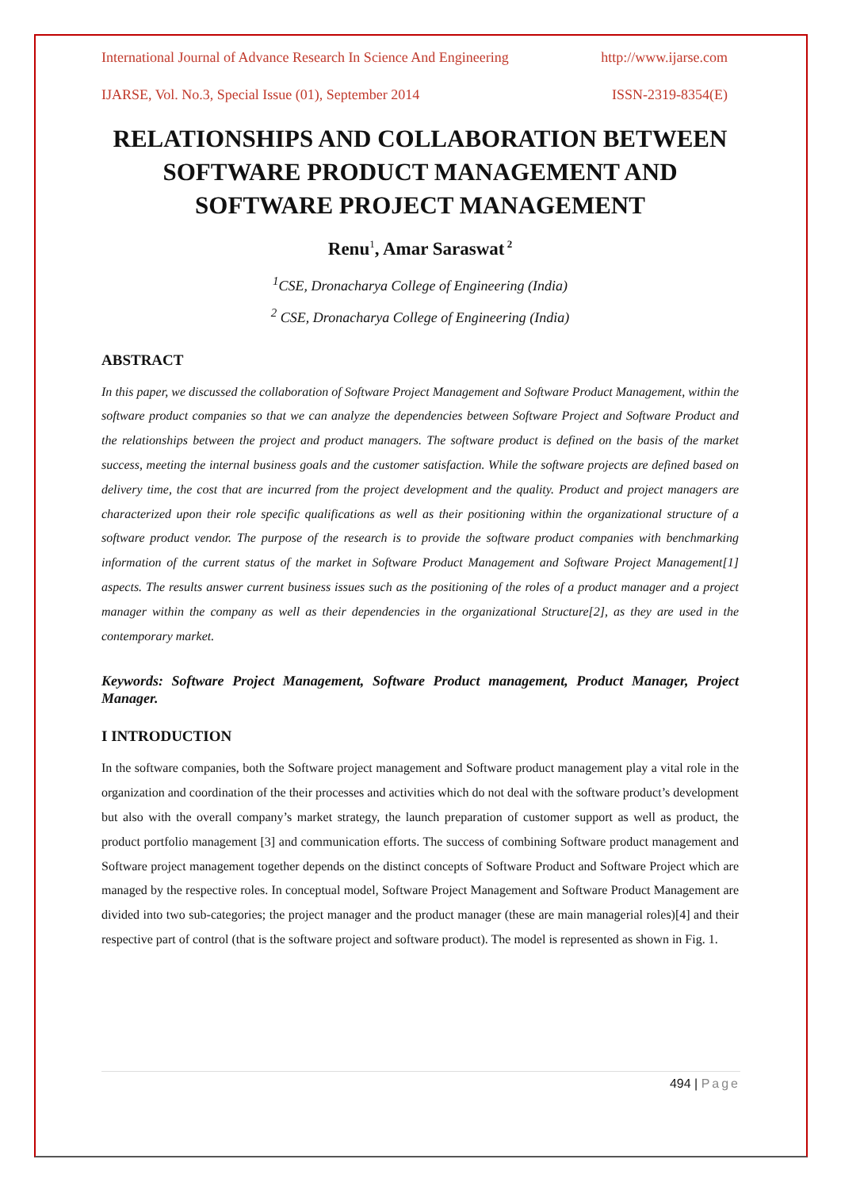International Journal of Advance Research In Science And Engineering http://www.ijarse.com
IJARSE, Vol. No.3, Special Issue (01), September 2014 ISSN-2319-8354(E)
RELATIONSHIPS AND COLLABORATION BETWEEN SOFTWARE PRODUCT MANAGEMENT AND SOFTWARE PROJECT MANAGEMENT
Renu<sup>1</sup>, Amar Saraswat<sup>2</sup>
<sup>1</sup> CSE, Dronacharya College of Engineering (India)
<sup>2</sup> CSE, Dronacharya College of Engineering (India)
ABSTRACT
In this paper, we discussed the collaboration of Software Project Management and Software Product Management, within the software product companies so that we can analyze the dependencies between Software Project and Software Product and the relationships between the project and product managers. The software product is defined on the basis of the market success, meeting the internal business goals and the customer satisfaction. While the software projects are defined based on delivery time, the cost that are incurred from the project development and the quality. Product and project managers are characterized upon their role specific qualifications as well as their positioning within the organizational structure of a software product vendor. The purpose of the research is to provide the software product companies with benchmarking information of the current status of the market in Software Product Management and Software Project Management[1] aspects. The results answer current business issues such as the positioning of the roles of a product manager and a project manager within the company as well as their dependencies in the organizational Structure[2], as they are used in the contemporary market.
Keywords: Software Project Management, Software Product management, Product Manager, Project Manager.
I INTRODUCTION
In the software companies, both the Software project management and Software product management play a vital role in the organization and coordination of the their processes and activities which do not deal with the software product’s development but also with the overall company’s market strategy, the launch preparation of customer support as well as product, the product portfolio management [3] and communication efforts. The success of combining Software product management and Software project management together depends on the distinct concepts of Software Product and Software Project which are managed by the respective roles. In conceptual model, Software Project Management and Software Product Management are divided into two sub-categories; the project manager and the product manager (these are main managerial roles)[4] and their respective part of control (that is the software project and software product). The model is represented as shown in Fig. 1.
494 | Page